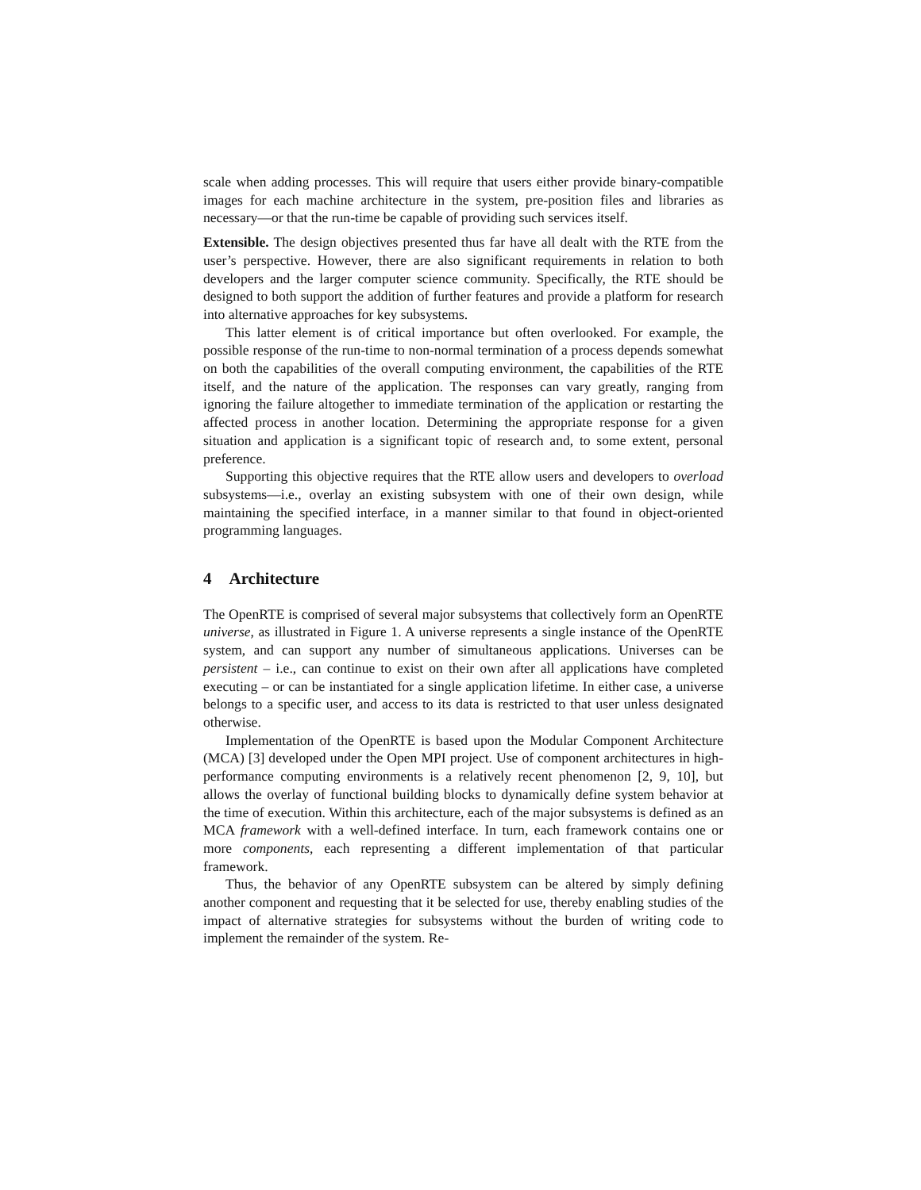scale when adding processes. This will require that users either provide binary-compatible images for each machine architecture in the system, pre-position files and libraries as necessary—or that the run-time be capable of providing such services itself.
Extensible. The design objectives presented thus far have all dealt with the RTE from the user’s perspective. However, there are also significant requirements in relation to both developers and the larger computer science community. Specifically, the RTE should be designed to both support the addition of further features and provide a platform for research into alternative approaches for key subsystems.
This latter element is of critical importance but often overlooked. For example, the possible response of the run-time to non-normal termination of a process depends somewhat on both the capabilities of the overall computing environment, the capabilities of the RTE itself, and the nature of the application. The responses can vary greatly, ranging from ignoring the failure altogether to immediate termination of the application or restarting the affected process in another location. Determining the appropriate response for a given situation and application is a significant topic of research and, to some extent, personal preference.
Supporting this objective requires that the RTE allow users and developers to overload subsystems—i.e., overlay an existing subsystem with one of their own design, while maintaining the specified interface, in a manner similar to that found in object-oriented programming languages.
4 Architecture
The OpenRTE is comprised of several major subsystems that collectively form an OpenRTE universe, as illustrated in Figure 1. A universe represents a single instance of the OpenRTE system, and can support any number of simultaneous applications. Universes can be persistent – i.e., can continue to exist on their own after all applications have completed executing – or can be instantiated for a single application lifetime. In either case, a universe belongs to a specific user, and access to its data is restricted to that user unless designated otherwise.
Implementation of the OpenRTE is based upon the Modular Component Architecture (MCA) [3] developed under the Open MPI project. Use of component architectures in high-performance computing environments is a relatively recent phenomenon [2, 9, 10], but allows the overlay of functional building blocks to dynamically define system behavior at the time of execution. Within this architecture, each of the major subsystems is defined as an MCA framework with a well-defined interface. In turn, each framework contains one or more components, each representing a different implementation of that particular framework.
Thus, the behavior of any OpenRTE subsystem can be altered by simply defining another component and requesting that it be selected for use, thereby enabling studies of the impact of alternative strategies for subsystems without the burden of writing code to implement the remainder of the system. Re-